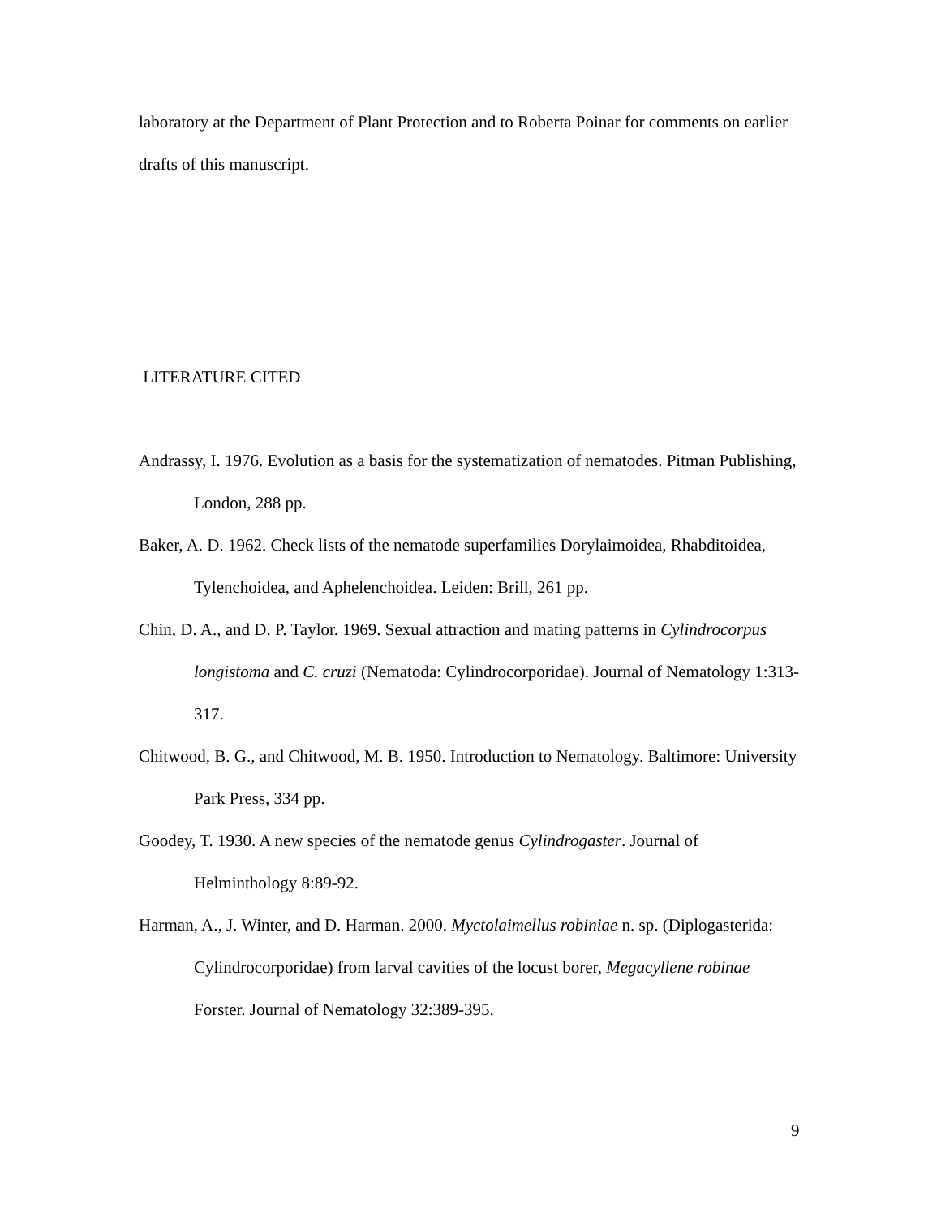laboratory at the Department of Plant Protection and to Roberta Poinar for comments on earlier drafts of this manuscript.
LITERATURE CITED
Andrassy, I. 1976. Evolution as a basis for the systematization of nematodes. Pitman Publishing, London, 288 pp.
Baker, A. D. 1962. Check lists of the nematode superfamilies Dorylaimoidea, Rhabditoidea, Tylenchoidea, and Aphelenchoidea. Leiden: Brill, 261 pp.
Chin, D. A., and D. P. Taylor. 1969. Sexual attraction and mating patterns in Cylindrocorpus longistoma and C. cruzi (Nematoda: Cylindrocorporidae). Journal of Nematology 1:313-317.
Chitwood, B. G., and Chitwood, M. B. 1950. Introduction to Nematology. Baltimore: University Park Press, 334 pp.
Goodey, T. 1930. A new species of the nematode genus Cylindrogaster. Journal of Helminthology 8:89-92.
Harman, A., J. Winter, and D. Harman. 2000. Myctolaimellus robiniae n. sp. (Diplogasterida: Cylindrocorporidae) from larval cavities of the locust borer, Megacyllene robinae Forster. Journal of Nematology 32:389-395.
9